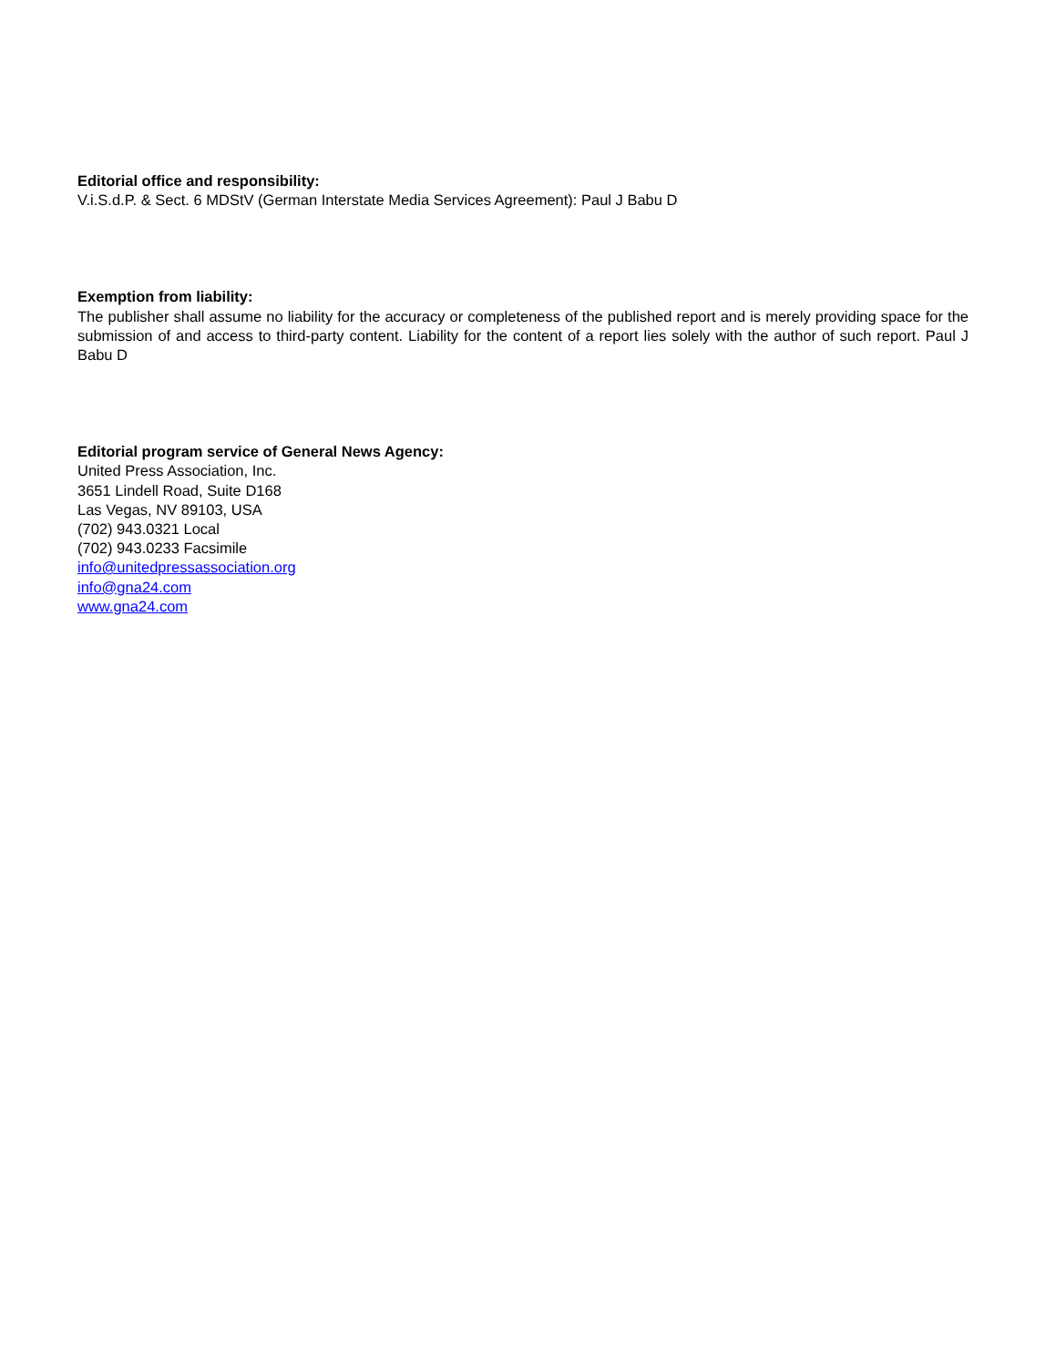Editorial office and responsibility:
V.i.S.d.P. & Sect. 6 MDStV (German Interstate Media Services Agreement): Paul J Babu D
Exemption from liability:
The publisher shall assume no liability for the accuracy or completeness of the published report and is merely providing space for the submission of and access to third-party content. Liability for the content of a report lies solely with the author of such report. Paul J Babu D
Editorial program service of General News Agency:
United Press Association, Inc.
3651 Lindell Road, Suite D168
Las Vegas, NV 89103, USA
(702) 943.0321 Local
(702) 943.0233 Facsimile
info@unitedpressassociation.org
info@gna24.com
www.gna24.com